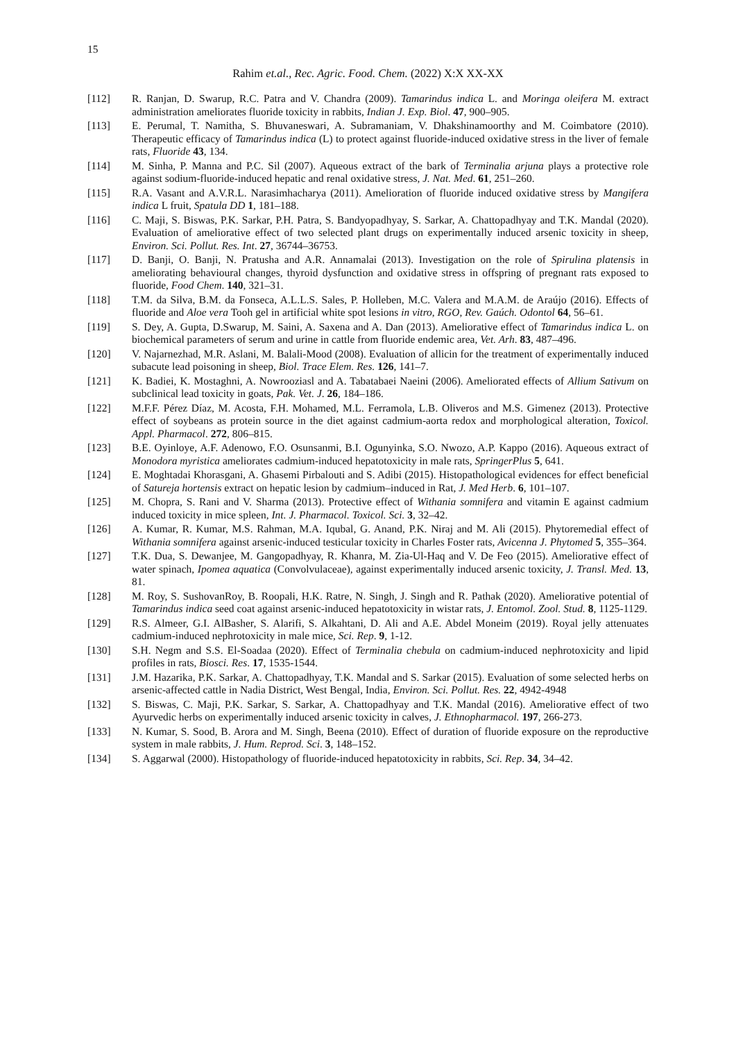15
Rahim et.al., Rec. Agric. Food. Chem. (2022) X:X XX-XX
[112] R. Ranjan, D. Swarup, R.C. Patra and V. Chandra (2009). Tamarindus indica L. and Moringa oleifera M. extract administration ameliorates fluoride toxicity in rabbits, Indian J. Exp. Biol. 47, 900–905.
[113] E. Perumal, T. Namitha, S. Bhuvaneswari, A. Subramaniam, V. Dhakshinamoorthy and M. Coimbatore (2010). Therapeutic efficacy of Tamarindus indica (L) to protect against fluoride-induced oxidative stress in the liver of female rats, Fluoride 43, 134.
[114] M. Sinha, P. Manna and P.C. Sil (2007). Aqueous extract of the bark of Terminalia arjuna plays a protective role against sodium-fluoride-induced hepatic and renal oxidative stress, J. Nat. Med. 61, 251–260.
[115] R.A. Vasant and A.V.R.L. Narasimhacharya (2011). Amelioration of fluoride induced oxidative stress by Mangifera indica L fruit, Spatula DD 1, 181–188.
[116] C. Maji, S. Biswas, P.K. Sarkar, P.H. Patra, S. Bandyopadhyay, S. Sarkar, A. Chattopadhyay and T.K. Mandal (2020). Evaluation of ameliorative effect of two selected plant drugs on experimentally induced arsenic toxicity in sheep, Environ. Sci. Pollut. Res. Int. 27, 36744–36753.
[117] D. Banji, O. Banji, N. Pratusha and A.R. Annamalai (2013). Investigation on the role of Spirulina platensis in ameliorating behavioural changes, thyroid dysfunction and oxidative stress in offspring of pregnant rats exposed to fluoride, Food Chem. 140, 321–31.
[118] T.M. da Silva, B.M. da Fonseca, A.L.L.S. Sales, P. Holleben, M.C. Valera and M.A.M. de Araújo (2016). Effects of fluoride and Aloe vera Tooh gel in artificial white spot lesions in vitro, RGO, Rev. Gaúch. Odontol 64, 56–61.
[119] S. Dey, A. Gupta, D.Swarup, M. Saini, A. Saxena and A. Dan (2013). Ameliorative effect of Tamarindus indica L. on biochemical parameters of serum and urine in cattle from fluoride endemic area, Vet. Arh. 83, 487–496.
[120] V. Najarnezhad, M.R. Aslani, M. Balali-Mood (2008). Evaluation of allicin for the treatment of experimentally induced subacute lead poisoning in sheep, Biol. Trace Elem. Res. 126, 141–7.
[121] K. Badiei, K. Mostaghni, A. Nowrooziasl and A. Tabatabaei Naeini (2006). Ameliorated effects of Allium Sativum on subclinical lead toxicity in goats, Pak. Vet. J. 26, 184–186.
[122] M.F.F. Pérez Díaz, M. Acosta, F.H. Mohamed, M.L. Ferramola, L.B. Oliveros and M.S. Gimenez (2013). Protective effect of soybeans as protein source in the diet against cadmium-aorta redox and morphological alteration, Toxicol. Appl. Pharmacol. 272, 806–815.
[123] B.E. Oyinloye, A.F. Adenowo, F.O. Osunsanmi, B.I. Ogunyinka, S.O. Nwozo, A.P. Kappo (2016). Aqueous extract of Monodora myristica ameliorates cadmium-induced hepatotoxicity in male rats, SpringerPlus 5, 641.
[124] E. Moghtadai Khorasgani, A. Ghasemi Pirbalouti and S. Adibi (2015). Histopathological evidences for effect beneficial of Satureja hortensis extract on hepatic lesion by cadmium–induced in Rat, J. Med Herb. 6, 101–107.
[125] M. Chopra, S. Rani and V. Sharma (2013). Protective effect of Withania somnifera and vitamin E against cadmium induced toxicity in mice spleen, Int. J. Pharmacol. Toxicol. Sci. 3, 32–42.
[126] A. Kumar, R. Kumar, M.S. Rahman, M.A. Iqubal, G. Anand, P.K. Niraj and M. Ali (2015). Phytoremedial effect of Withania somnifera against arsenic-induced testicular toxicity in Charles Foster rats, Avicenna J. Phytomed 5, 355–364.
[127] T.K. Dua, S. Dewanjee, M. Gangopadhyay, R. Khanra, M. Zia-Ul-Haq and V. De Feo (2015). Ameliorative effect of water spinach, Ipomea aquatica (Convolvulaceae), against experimentally induced arsenic toxicity, J. Transl. Med. 13, 81.
[128] M. Roy, S. SushovanRoy, B. Roopali, H.K. Ratre, N. Singh, J. Singh and R. Pathak (2020). Ameliorative potential of Tamarindus indica seed coat against arsenic-induced hepatotoxicity in wistar rats, J. Entomol. Zool. Stud. 8, 1125-1129.
[129] R.S. Almeer, G.I. AlBasher, S. Alarifi, S. Alkahtani, D. Ali and A.E. Abdel Moneim (2019). Royal jelly attenuates cadmium-induced nephrotoxicity in male mice, Sci. Rep. 9, 1-12.
[130] S.H. Negm and S.S. El-Soadaa (2020). Effect of Terminalia chebula on cadmium-induced nephrotoxicity and lipid profiles in rats, Biosci. Res. 17, 1535-1544.
[131] J.M. Hazarika, P.K. Sarkar, A. Chattopadhyay, T.K. Mandal and S. Sarkar (2015). Evaluation of some selected herbs on arsenic-affected cattle in Nadia District, West Bengal, India, Environ. Sci. Pollut. Res. 22, 4942-4948
[132] S. Biswas, C. Maji, P.K. Sarkar, S. Sarkar, A. Chattopadhyay and T.K. Mandal (2016). Ameliorative effect of two Ayurvedic herbs on experimentally induced arsenic toxicity in calves, J. Ethnopharmacol. 197, 266-273.
[133] N. Kumar, S. Sood, B. Arora and M. Singh, Beena (2010). Effect of duration of fluoride exposure on the reproductive system in male rabbits, J. Hum. Reprod. Sci. 3, 148–152.
[134] S. Aggarwal (2000). Histopathology of fluoride-induced hepatotoxicity in rabbits, Sci. Rep. 34, 34–42.